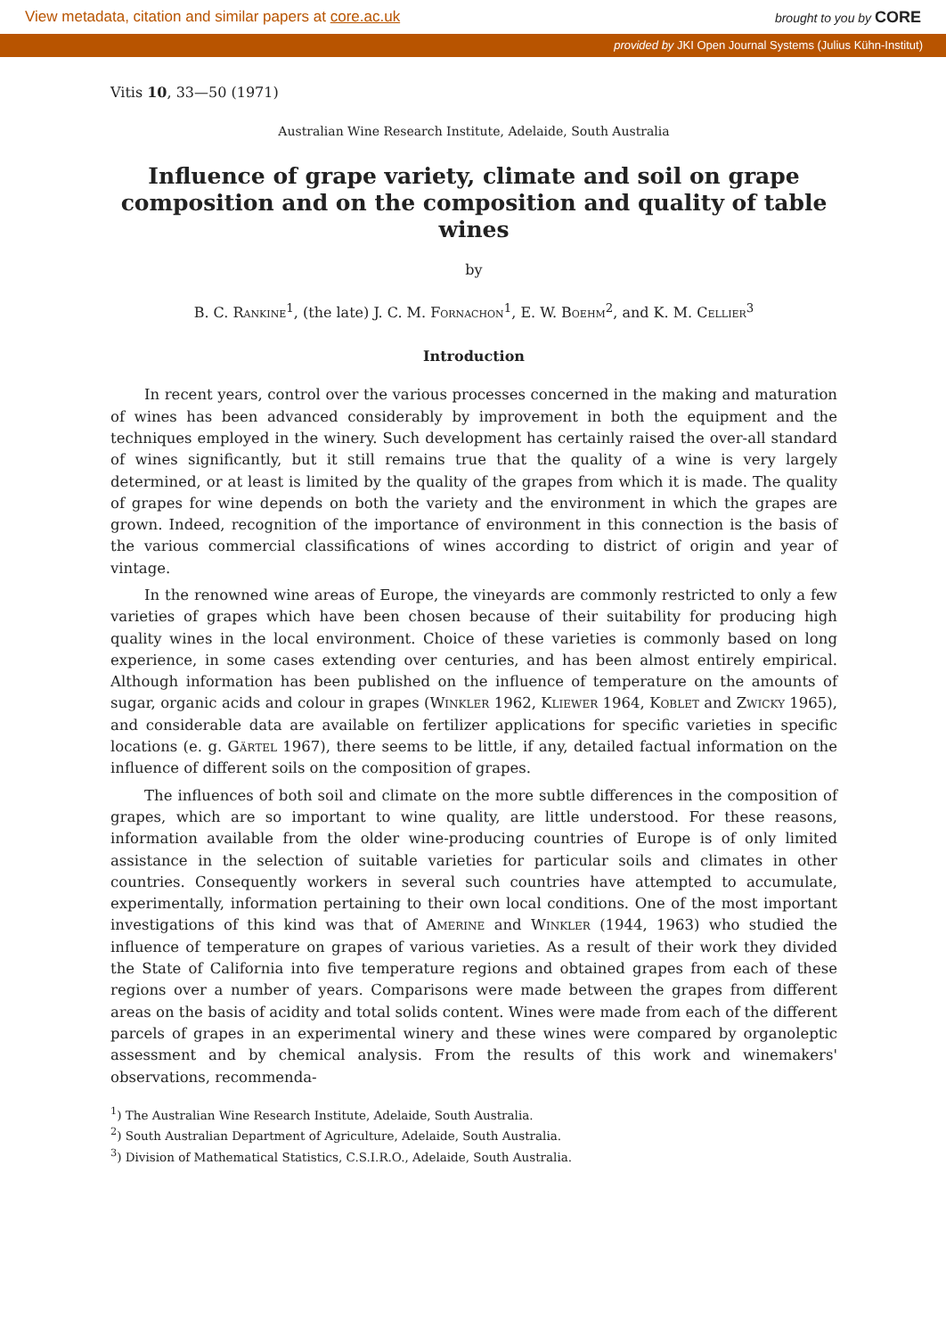View metadata, citation and similar papers at core.ac.uk brought to you by CORE
provided by JKI Open Journal Systems (Julius Kühn-Institut)
Vitis 10, 33—50 (1971)
Australian Wine Research Institute, Adelaide, South Australia
Influence of grape variety, climate and soil on grape composition and on the composition and quality of table wines
by
B. C. Rankine<sup>1</sup>, (the late) J. C. M. Fornachon<sup>1</sup>, E. W. Boehm<sup>2</sup>, and K. M. Cellier<sup>3</sup>
Introduction
In recent years, control over the various processes concerned in the making and maturation of wines has been advanced considerably by improvement in both the equipment and the techniques employed in the winery. Such development has certainly raised the over-all standard of wines significantly, but it still remains true that the quality of a wine is very largely determined, or at least is limited by the quality of the grapes from which it is made. The quality of grapes for wine depends on both the variety and the environment in which the grapes are grown. Indeed, recognition of the importance of environment in this connection is the basis of the various commercial classifications of wines according to district of origin and year of vintage.
In the renowned wine areas of Europe, the vineyards are commonly restricted to only a few varieties of grapes which have been chosen because of their suitability for producing high quality wines in the local environment. Choice of these varieties is commonly based on long experience, in some cases extending over centuries, and has been almost entirely empirical. Although information has been published on the influence of temperature on the amounts of sugar, organic acids and colour in grapes (Winkler 1962, Kliewer 1964, Koblet and Zwicky 1965), and considerable data are available on fertilizer applications for specific varieties in specific locations (e. g. Gärtel 1967), there seems to be little, if any, detailed factual information on the influence of different soils on the composition of grapes.
The influences of both soil and climate on the more subtle differences in the composition of grapes, which are so important to wine quality, are little understood. For these reasons, information available from the older wine-producing countries of Europe is of only limited assistance in the selection of suitable varieties for particular soils and climates in other countries. Consequently workers in several such countries have attempted to accumulate, experimentally, information pertaining to their own local conditions. One of the most important investigations of this kind was that of Amerine and Winkler (1944, 1963) who studied the influence of temperature on grapes of various varieties. As a result of their work they divided the State of California into five temperature regions and obtained grapes from each of these regions over a number of years. Comparisons were made between the grapes from different areas on the basis of acidity and total solids content. Wines were made from each of the different parcels of grapes in an experimental winery and these wines were compared by organoleptic assessment and by chemical analysis. From the results of this work and winemakers' observations, recommenda-
<sup>1</sup>) The Australian Wine Research Institute, Adelaide, South Australia.
<sup>2</sup>) South Australian Department of Agriculture, Adelaide, South Australia.
<sup>3</sup>) Division of Mathematical Statistics, C.S.I.R.O., Adelaide, South Australia.